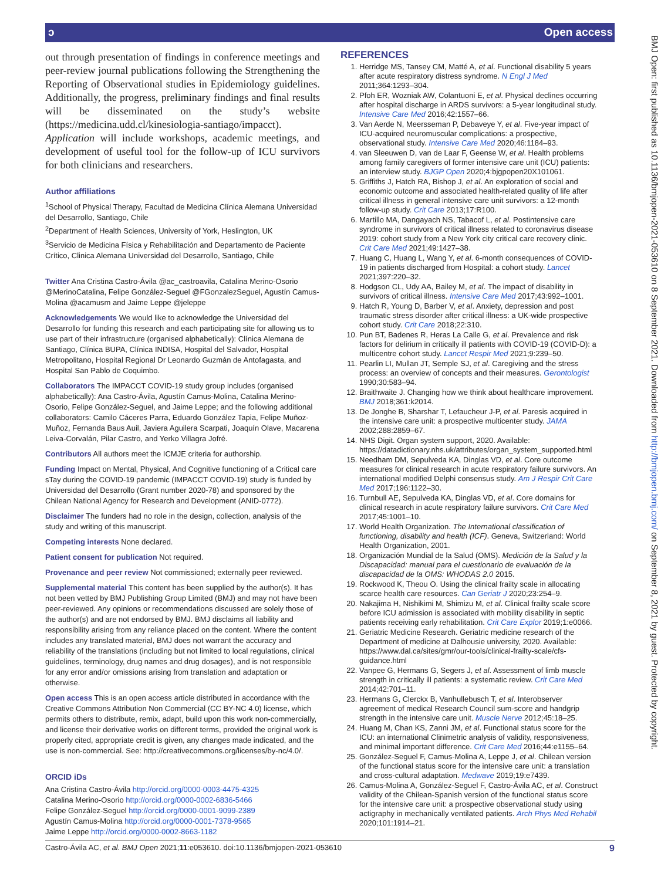ɔ Open access
BMJ Open: first published as 10.1136/bmjopen-2021-053610 on 8 September 2021. Downloaded from http://bmjopen.bmj.com/ on September 8, 2021 by guest. Protected by copyright.
out through presentation of findings in conference meetings and peer-review journal publications following the Strengthening the Reporting of Observational studies in Epidemiology guidelines. Additionally, the progress, preliminary findings and final results will be disseminated on the study’s website (https://medicina.udd.cl/kinesiologia-santiago/impacct). Application will include workshops, academic meetings, and development of useful tool for the follow-up of ICU survivors for both clinicians and researchers.
Author affiliations
<sup>1</sup> School of Physical Therapy, Facultad de Medicina Clínica Alemana Universidad del Desarrollo, Santiago, Chile
<sup>2</sup> Department of Health Sciences, University of York, Heslington, UK
<sup>3</sup> Servicio de Medicina Física y Rehabilitación and Departamento de Paciente Crítico, Clinica Alemana Universidad del Desarrollo, Santiago, Chile
Twitter Ana Cristina Castro-Ávila @ac_castroavila, Catalina Merino-Osorio @MerinoCatalina, Felipe González-Seguel @FGonzalezSeguel, Agustín Camus-Molina @acamusm and Jaime Leppe @jeleppe
Acknowledgements We would like to acknowledge the Universidad del Desarrollo for funding this research and each participating site for allowing us to use part of their infrastructure (organised alphabetically): Clínica Alemana de Santiago, Clínica BUPA, Clínica INDISA, Hospital del Salvador, Hospital Metropolitano, Hospital Regional Dr Leonardo Guzmán de Antofagasta, and Hospital San Pablo de Coquimbo.
Collaborators The IMPACCT COVID-19 study group includes (organised alphabetically): Ana Castro-Ávila, Agustín Camus-Molina, Catalina Merino-Osorio, Felipe González-Seguel, and Jaime Leppe; and the following additional collaborators: Camilo Cáceres Parra, Eduardo González Tapia, Felipe Muñoz-Muñoz, Fernanda Baus Auil, Javiera Aguilera Scarpati, Joaquín Olave, Macarena Leiva-Corvalán, Pilar Castro, and Yerko Villagra Jofré.
Contributors All authors meet the ICMJE criteria for authorship.
Funding Impact on Mental, Physical, And Cognitive functioning of a Critical care sTay during the COVID-19 pandemic (IMPACCT COVID-19) study is funded by Universidad del Desarrollo (Grant number 2020-78) and sponsored by the Chilean National Agency for Research and Development (ANID-0772).
Disclaimer The funders had no role in the design, collection, analysis of the study and writing of this manuscript.
Competing interests None declared.
Patient consent for publication Not required.
Provenance and peer review Not commissioned; externally peer reviewed.
Supplemental material This content has been supplied by the author(s). It has not been vetted by BMJ Publishing Group Limited (BMJ) and may not have been peer-reviewed. Any opinions or recommendations discussed are solely those of the author(s) and are not endorsed by BMJ. BMJ disclaims all liability and responsibility arising from any reliance placed on the content. Where the content includes any translated material, BMJ does not warrant the accuracy and reliability of the translations (including but not limited to local regulations, clinical guidelines, terminology, drug names and drug dosages), and is not responsible for any error and/or omissions arising from translation and adaptation or otherwise.
Open access This is an open access article distributed in accordance with the Creative Commons Attribution Non Commercial (CC BY-NC 4.0) license, which permits others to distribute, remix, adapt, build upon this work non-commercially, and license their derivative works on different terms, provided the original work is properly cited, appropriate credit is given, any changes made indicated, and the use is non-commercial. See: http://creativecommons.org/licenses/by-nc/4.0/.
ORCID iDs
Ana Cristina Castro-Ávila http://orcid.org/0000-0003-4475-4325
Catalina Merino-Osorio http://orcid.org/0000-0002-6836-5466
Felipe González-Seguel http://orcid.org/0000-0001-9099-2389
Agustín Camus-Molina http://orcid.org/0000-0001-7378-9565
Jaime Leppe http://orcid.org/0000-0002-8663-1182
REFERENCES
1. Herridge MS, Tansey CM, Matté A, et al. Functional disability 5 years after acute respiratory distress syndrome. N Engl J Med 2011;364:1293–304.
2. Pfoh ER, Wozniak AW, Colantuoni E, et al. Physical declines occurring after hospital discharge in ARDS survivors: a 5-year longitudinal study. Intensive Care Med 2016;42:1557–66.
3. Van Aerde N, Meersseman P, Debaveye Y, et al. Five-year impact of ICU-acquired neuromuscular complications: a prospective, observational study. Intensive Care Med 2020;46:1184–93.
4. van Sleeuwen D, van de Laar F, Geense W, et al. Health problems among family caregivers of former intensive care unit (ICU) patients: an interview study. BJGP Open 2020;4:bjgpopen20X101061.
5. Griffiths J, Hatch RA, Bishop J, et al. An exploration of social and economic outcome and associated health-related quality of life after critical illness in general intensive care unit survivors: a 12-month follow-up study. Crit Care 2013;17:R100.
6. Martillo MA, Dangayach NS, Tabacof L, et al. Postintensive care syndrome in survivors of critical illness related to coronavirus disease 2019: cohort study from a New York city critical care recovery clinic. Crit Care Med 2021;49:1427–38.
7. Huang C, Huang L, Wang Y, et al. 6-month consequences of COVID-19 in patients discharged from Hospital: a cohort study. Lancet 2021;397:220–32.
8. Hodgson CL, Udy AA, Bailey M, et al. The impact of disability in survivors of critical illness. Intensive Care Med 2017;43:992–1001.
9. Hatch R, Young D, Barber V, et al. Anxiety, depression and post traumatic stress disorder after critical illness: a UK-wide prospective cohort study. Crit Care 2018;22:310.
10. Pun BT, Badenes R, Heras La Calle G, et al. Prevalence and risk factors for delirium in critically ill patients with COVID-19 (COVID-D): a multicentre cohort study. Lancet Respir Med 2021;9:239–50.
11. Pearlin LI, Mullan JT, Semple SJ, et al. Caregiving and the stress process: an overview of concepts and their measures. Gerontologist 1990;30:583–94.
12. Braithwaite J. Changing how we think about healthcare improvement. BMJ 2018;361:k2014.
13. De Jonghe B, Sharshar T, Lefaucheur J-P, et al. Paresis acquired in the intensive care unit: a prospective multicenter study. JAMA 2002;288:2859–67.
14. NHS Digit. Organ system support, 2020. Available: https://datadictionary.nhs.uk/attributes/organ_system_supported.html
15. Needham DM, Sepulveda KA, Dinglas VD, et al. Core outcome measures for clinical research in acute respiratory failure survivors. An international modified Delphi consensus study. Am J Respir Crit Care Med 2017;196:1122–30.
16. Turnbull AE, Sepulveda KA, Dinglas VD, et al. Core domains for clinical research in acute respiratory failure survivors. Crit Care Med 2017;45:1001–10.
17. World Health Organization. The International classification of functioning, disability and health (ICF). Geneva, Switzerland: World Health Organization, 2001.
18. Organización Mundial de la Salud (OMS). Medición de la Salud y la Discapacidad: manual para el cuestionario de evaluación de la discapacidad de la OMS: WHODAS 2.0 2015.
19. Rockwood K, Theou O. Using the clinical frailty scale in allocating scarce health care resources. Can Geriatr J 2020;23:254–9.
20. Nakajima H, Nishikimi M, Shimizu M, et al. Clinical frailty scale score before ICU admission is associated with mobility disability in septic patients receiving early rehabilitation. Crit Care Explor 2019;1:e0066.
21. Geriatric Medicine Research. Geriatric medicine research of the Department of medicine at Dalhousie university, 2020. Available: https://www.dal.ca/sites/gmr/our-tools/clinical-frailty-scale/cfs-guidance.html
22. Vanpee G, Hermans G, Segers J, et al. Assessment of limb muscle strength in critically ill patients: a systematic review. Crit Care Med 2014;42:701–11.
23. Hermans G, Clerckx B, Vanhullebusch T, et al. Interobserver agreement of medical Research Council sum-score and handgrip strength in the intensive care unit. Muscle Nerve 2012;45:18–25.
24. Huang M, Chan KS, Zanni JM, et al. Functional status score for the ICU: an international Clinimetric analysis of validity, responsiveness, and minimal important difference. Crit Care Med 2016;44:e1155–64.
25. González-Seguel F, Camus-Molina A, Leppe J, et al. Chilean version of the functional status score for the intensive care unit: a translation and cross-cultural adaptation. Medwave 2019;19:e7439.
26. Camus-Molina A, González-Seguel F, Castro-Ávila AC, et al. Construct validity of the Chilean-Spanish version of the functional status score for the intensive care unit: a prospective observational study using actigraphy in mechanically ventilated patients. Arch Phys Med Rehabil 2020;101:1914–21.
Castro-Ávila AC, et al. BMJ Open 2021;11:e053610. doi:10.1136/bmjopen-2021-053610 9